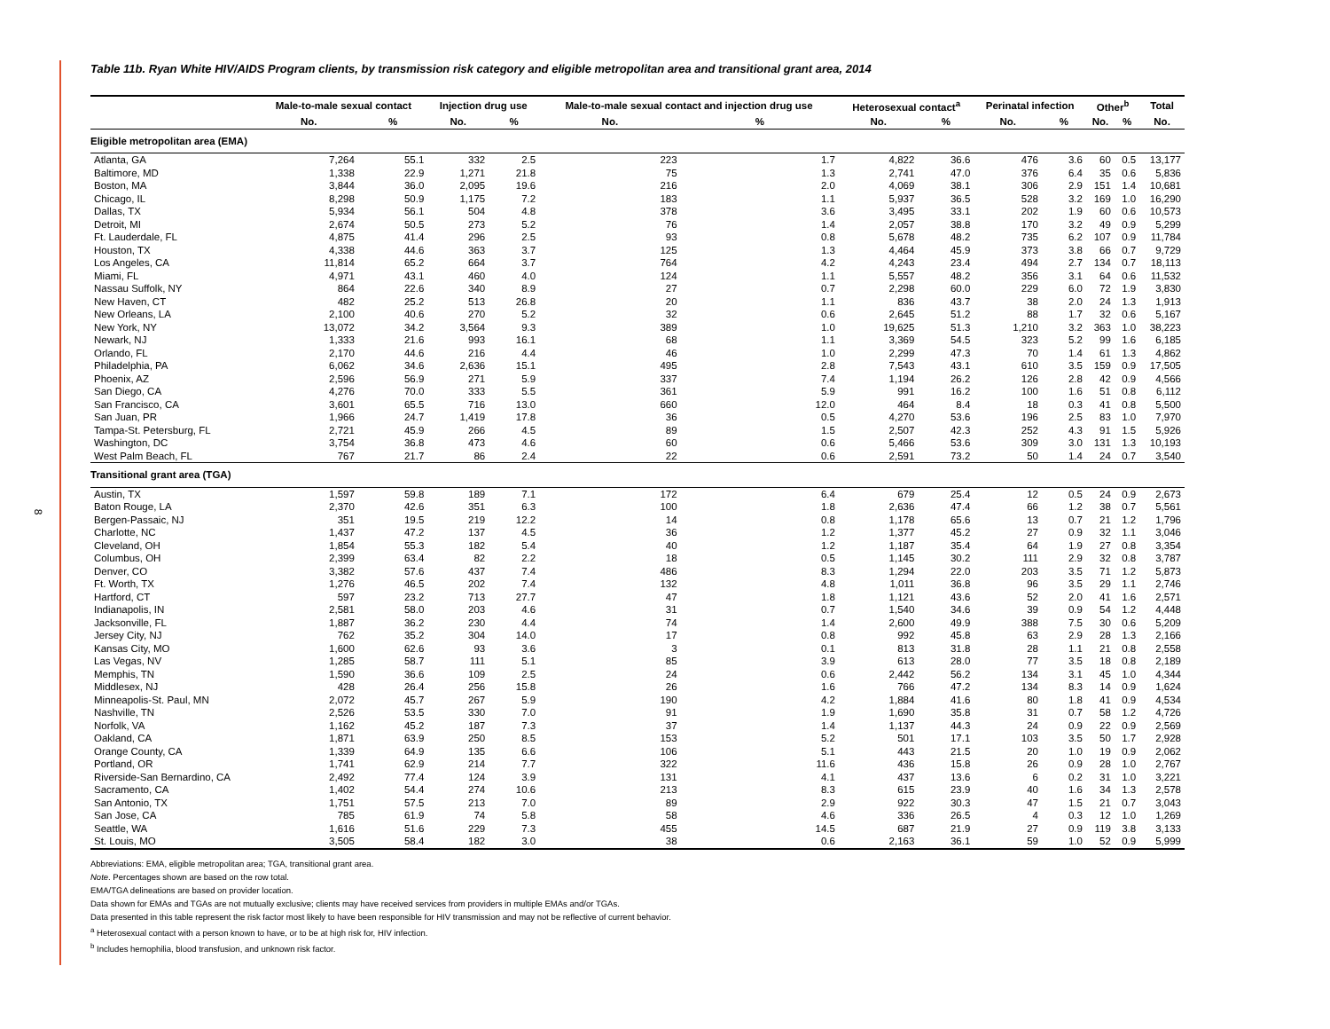8
Table 11b. Ryan White HIV/AIDS Program clients, by transmission risk category and eligible metropolitan area and transitional grant area, 2014
| | Male-to-male sexual contact | | Injection drug use | | Male-to-male sexual contact and injection drug use | | Heterosexual contact<sup>a</sup> | | Perinatal infection | | Other<sup>b</sup> | | Total |
| --- | --- | --- | --- | --- | --- | --- | --- | --- | --- | --- | --- | --- | --- |
| | No. | % | No. | % | No. | % | No. | % | No. | % | No. | % | No. |
| Eligible metropolitan area (EMA) | | | | | | | | | | | | | |
| Atlanta, GA | 7,264 | 55.1 | 332 | 2.5 | 223 | 1.7 | 4,822 | 36.6 | 476 | 3.6 | 60 | 0.5 | 13,177 |
| Baltimore, MD | 1,338 | 22.9 | 1,271 | 21.8 | 75 | 1.3 | 2,741 | 47.0 | 376 | 6.4 | 35 | 0.6 | 5,836 |
| Boston, MA | 3,844 | 36.0 | 2,095 | 19.6 | 216 | 2.0 | 4,069 | 38.1 | 306 | 2.9 | 151 | 1.4 | 10,681 |
| Chicago, IL | 8,298 | 50.9 | 1,175 | 7.2 | 183 | 1.1 | 5,937 | 36.5 | 528 | 3.2 | 169 | 1.0 | 16,290 |
| Dallas, TX | 5,934 | 56.1 | 504 | 4.8 | 378 | 3.6 | 3,495 | 33.1 | 202 | 1.9 | 60 | 0.6 | 10,573 |
| Detroit, MI | 2,674 | 50.5 | 273 | 5.2 | 76 | 1.4 | 2,057 | 38.8 | 170 | 3.2 | 49 | 0.9 | 5,299 |
| Ft. Lauderdale, FL | 4,875 | 41.4 | 296 | 2.5 | 93 | 0.8 | 5,678 | 48.2 | 735 | 6.2 | 107 | 0.9 | 11,784 |
| Houston, TX | 4,338 | 44.6 | 363 | 3.7 | 125 | 1.3 | 4,464 | 45.9 | 373 | 3.8 | 66 | 0.7 | 9,729 |
| Los Angeles, CA | 11,814 | 65.2 | 664 | 3.7 | 764 | 4.2 | 4,243 | 23.4 | 494 | 2.7 | 134 | 0.7 | 18,113 |
| Miami, FL | 4,971 | 43.1 | 460 | 4.0 | 124 | 1.1 | 5,557 | 48.2 | 356 | 3.1 | 64 | 0.6 | 11,532 |
| Nassau Suffolk, NY | 864 | 22.6 | 340 | 8.9 | 27 | 0.7 | 2,298 | 60.0 | 229 | 6.0 | 72 | 1.9 | 3,830 |
| New Haven, CT | 482 | 25.2 | 513 | 26.8 | 20 | 1.1 | 836 | 43.7 | 38 | 2.0 | 24 | 1.3 | 1,913 |
| New Orleans, LA | 2,100 | 40.6 | 270 | 5.2 | 32 | 0.6 | 2,645 | 51.2 | 88 | 1.7 | 32 | 0.6 | 5,167 |
| New York, NY | 13,072 | 34.2 | 3,564 | 9.3 | 389 | 1.0 | 19,625 | 51.3 | 1,210 | 3.2 | 363 | 1.0 | 38,223 |
| Newark, NJ | 1,333 | 21.6 | 993 | 16.1 | 68 | 1.1 | 3,369 | 54.5 | 323 | 5.2 | 99 | 1.6 | 6,185 |
| Orlando, FL | 2,170 | 44.6 | 216 | 4.4 | 46 | 1.0 | 2,299 | 47.3 | 70 | 1.4 | 61 | 1.3 | 4,862 |
| Philadelphia, PA | 6,062 | 34.6 | 2,636 | 15.1 | 495 | 2.8 | 7,543 | 43.1 | 610 | 3.5 | 159 | 0.9 | 17,505 |
| Phoenix, AZ | 2,596 | 56.9 | 271 | 5.9 | 337 | 7.4 | 1,194 | 26.2 | 126 | 2.8 | 42 | 0.9 | 4,566 |
| San Diego, CA | 4,276 | 70.0 | 333 | 5.5 | 361 | 5.9 | 991 | 16.2 | 100 | 1.6 | 51 | 0.8 | 6,112 |
| San Francisco, CA | 3,601 | 65.5 | 716 | 13.0 | 660 | 12.0 | 464 | 8.4 | 18 | 0.3 | 41 | 0.8 | 5,500 |
| San Juan, PR | 1,966 | 24.7 | 1,419 | 17.8 | 36 | 0.5 | 4,270 | 53.6 | 196 | 2.5 | 83 | 1.0 | 7,970 |
| Tampa-St. Petersburg, FL | 2,721 | 45.9 | 266 | 4.5 | 89 | 1.5 | 2,507 | 42.3 | 252 | 4.3 | 91 | 1.5 | 5,926 |
| Washington, DC | 3,754 | 36.8 | 473 | 4.6 | 60 | 0.6 | 5,466 | 53.6 | 309 | 3.0 | 131 | 1.3 | 10,193 |
| West Palm Beach, FL | 767 | 21.7 | 86 | 2.4 | 22 | 0.6 | 2,591 | 73.2 | 50 | 1.4 | 24 | 0.7 | 3,540 |
| Transitional grant area (TGA) | | | | | | | | | | | | | |
| Austin, TX | 1,597 | 59.8 | 189 | 7.1 | 172 | 6.4 | 679 | 25.4 | 12 | 0.5 | 24 | 0.9 | 2,673 |
| Baton Rouge, LA | 2,370 | 42.6 | 351 | 6.3 | 100 | 1.8 | 2,636 | 47.4 | 66 | 1.2 | 38 | 0.7 | 5,561 |
| Bergen-Passaic, NJ | 351 | 19.5 | 219 | 12.2 | 14 | 0.8 | 1,178 | 65.6 | 13 | 0.7 | 21 | 1.2 | 1,796 |
| Charlotte, NC | 1,437 | 47.2 | 137 | 4.5 | 36 | 1.2 | 1,377 | 45.2 | 27 | 0.9 | 32 | 1.1 | 3,046 |
| Cleveland, OH | 1,854 | 55.3 | 182 | 5.4 | 40 | 1.2 | 1,187 | 35.4 | 64 | 1.9 | 27 | 0.8 | 3,354 |
| Columbus, OH | 2,399 | 63.4 | 82 | 2.2 | 18 | 0.5 | 1,145 | 30.2 | 111 | 2.9 | 32 | 0.8 | 3,787 |
| Denver, CO | 3,382 | 57.6 | 437 | 7.4 | 486 | 8.3 | 1,294 | 22.0 | 203 | 3.5 | 71 | 1.2 | 5,873 |
| Ft. Worth, TX | 1,276 | 46.5 | 202 | 7.4 | 132 | 4.8 | 1,011 | 36.8 | 96 | 3.5 | 29 | 1.1 | 2,746 |
| Hartford, CT | 597 | 23.2 | 713 | 27.7 | 47 | 1.8 | 1,121 | 43.6 | 52 | 2.0 | 41 | 1.6 | 2,571 |
| Indianapolis, IN | 2,581 | 58.0 | 203 | 4.6 | 31 | 0.7 | 1,540 | 34.6 | 39 | 0.9 | 54 | 1.2 | 4,448 |
| Jacksonville, FL | 1,887 | 36.2 | 230 | 4.4 | 74 | 1.4 | 2,600 | 49.9 | 388 | 7.5 | 30 | 0.6 | 5,209 |
| Jersey City, NJ | 762 | 35.2 | 304 | 14.0 | 17 | 0.8 | 992 | 45.8 | 63 | 2.9 | 28 | 1.3 | 2,166 |
| Kansas City, MO | 1,600 | 62.6 | 93 | 3.6 | 3 | 0.1 | 813 | 31.8 | 28 | 1.1 | 21 | 0.8 | 2,558 |
| Las Vegas, NV | 1,285 | 58.7 | 111 | 5.1 | 85 | 3.9 | 613 | 28.0 | 77 | 3.5 | 18 | 0.8 | 2,189 |
| Memphis, TN | 1,590 | 36.6 | 109 | 2.5 | 24 | 0.6 | 2,442 | 56.2 | 134 | 3.1 | 45 | 1.0 | 4,344 |
| Middlesex, NJ | 428 | 26.4 | 256 | 15.8 | 26 | 1.6 | 766 | 47.2 | 134 | 8.3 | 14 | 0.9 | 1,624 |
| Minneapolis-St. Paul, MN | 2,072 | 45.7 | 267 | 5.9 | 190 | 4.2 | 1,884 | 41.6 | 80 | 1.8 | 41 | 0.9 | 4,534 |
| Nashville, TN | 2,526 | 53.5 | 330 | 7.0 | 91 | 1.9 | 1,690 | 35.8 | 31 | 0.7 | 58 | 1.2 | 4,726 |
| Norfolk, VA | 1,162 | 45.2 | 187 | 7.3 | 37 | 1.4 | 1,137 | 44.3 | 24 | 0.9 | 22 | 0.9 | 2,569 |
| Oakland, CA | 1,871 | 63.9 | 250 | 8.5 | 153 | 5.2 | 501 | 17.1 | 103 | 3.5 | 50 | 1.7 | 2,928 |
| Orange County, CA | 1,339 | 64.9 | 135 | 6.6 | 106 | 5.1 | 443 | 21.5 | 20 | 1.0 | 19 | 0.9 | 2,062 |
| Portland, OR | 1,741 | 62.9 | 214 | 7.7 | 322 | 11.6 | 436 | 15.8 | 26 | 0.9 | 28 | 1.0 | 2,767 |
| Riverside-San Bernardino, CA | 2,492 | 77.4 | 124 | 3.9 | 131 | 4.1 | 437 | 13.6 | 6 | 0.2 | 31 | 1.0 | 3,221 |
| Sacramento, CA | 1,402 | 54.4 | 274 | 10.6 | 213 | 8.3 | 615 | 23.9 | 40 | 1.6 | 34 | 1.3 | 2,578 |
| San Antonio, TX | 1,751 | 57.5 | 213 | 7.0 | 89 | 2.9 | 922 | 30.3 | 47 | 1.5 | 21 | 0.7 | 3,043 |
| San Jose, CA | 785 | 61.9 | 74 | 5.8 | 58 | 4.6 | 336 | 26.5 | 4 | 0.3 | 12 | 1.0 | 1,269 |
| Seattle, WA | 1,616 | 51.6 | 229 | 7.3 | 455 | 14.5 | 687 | 21.9 | 27 | 0.9 | 119 | 3.8 | 3,133 |
| St. Louis, MO | 3,505 | 58.4 | 182 | 3.0 | 38 | 0.6 | 2,163 | 36.1 | 59 | 1.0 | 52 | 0.9 | 5,999 |
Abbreviations: EMA, eligible metropolitan area; TGA, transitional grant area.
Note. Percentages shown are based on the row total.
EMA/TGA delineations are based on provider location.
Data shown for EMAs and TGAs are not mutually exclusive; clients may have received services from providers in multiple EMAs and/or TGAs.
Data presented in this table represent the risk factor most likely to have been responsible for HIV transmission and may not be reflective of current behavior.
<sup>a</sup> Heterosexual contact with a person known to have, or to be at high risk for, HIV infection.
<sup>b</sup> Includes hemophilia, blood transfusion, and unknown risk factor.